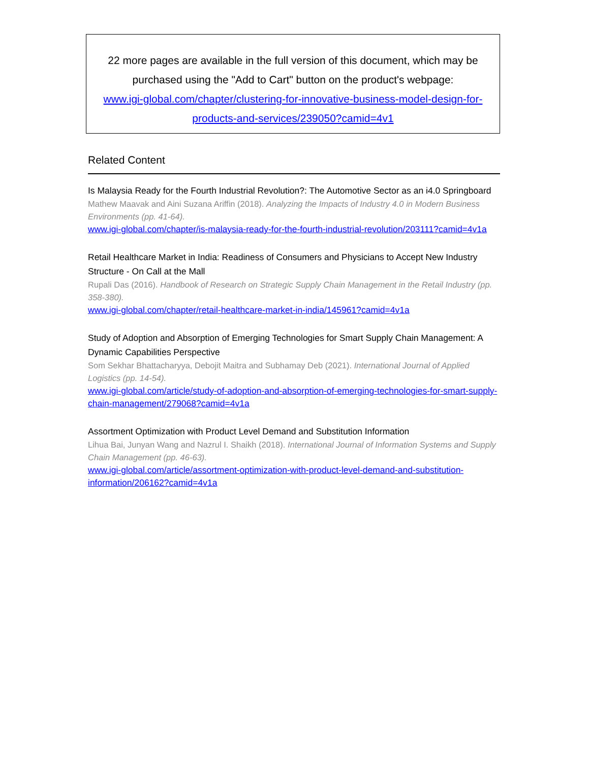22 more pages are available in the full version of this document, which may be purchased using the "Add to Cart" button on the product's webpage:
www.igi-global.com/chapter/clustering-for-innovative-business-model-design-for-products-and-services/239050?camid=4v1
Related Content
Is Malaysia Ready for the Fourth Industrial Revolution?: The Automotive Sector as an i4.0 Springboard
Mathew Maavak and Aini Suzana Ariffin (2018). Analyzing the Impacts of Industry 4.0 in Modern Business Environments (pp. 41-64).
www.igi-global.com/chapter/is-malaysia-ready-for-the-fourth-industrial-revolution/203111?camid=4v1a
Retail Healthcare Market in India: Readiness of Consumers and Physicians to Accept New Industry Structure - On Call at the Mall
Rupali Das (2016). Handbook of Research on Strategic Supply Chain Management in the Retail Industry (pp. 358-380).
www.igi-global.com/chapter/retail-healthcare-market-in-india/145961?camid=4v1a
Study of Adoption and Absorption of Emerging Technologies for Smart Supply Chain Management: A Dynamic Capabilities Perspective
Som Sekhar Bhattacharyya, Debojit Maitra and Subhamay Deb (2021). International Journal of Applied Logistics (pp. 14-54).
www.igi-global.com/article/study-of-adoption-and-absorption-of-emerging-technologies-for-smart-supply-chain-management/279068?camid=4v1a
Assortment Optimization with Product Level Demand and Substitution Information
Lihua Bai, Junyan Wang and Nazrul I. Shaikh (2018). International Journal of Information Systems and Supply Chain Management (pp. 46-63).
www.igi-global.com/article/assortment-optimization-with-product-level-demand-and-substitution-information/206162?camid=4v1a